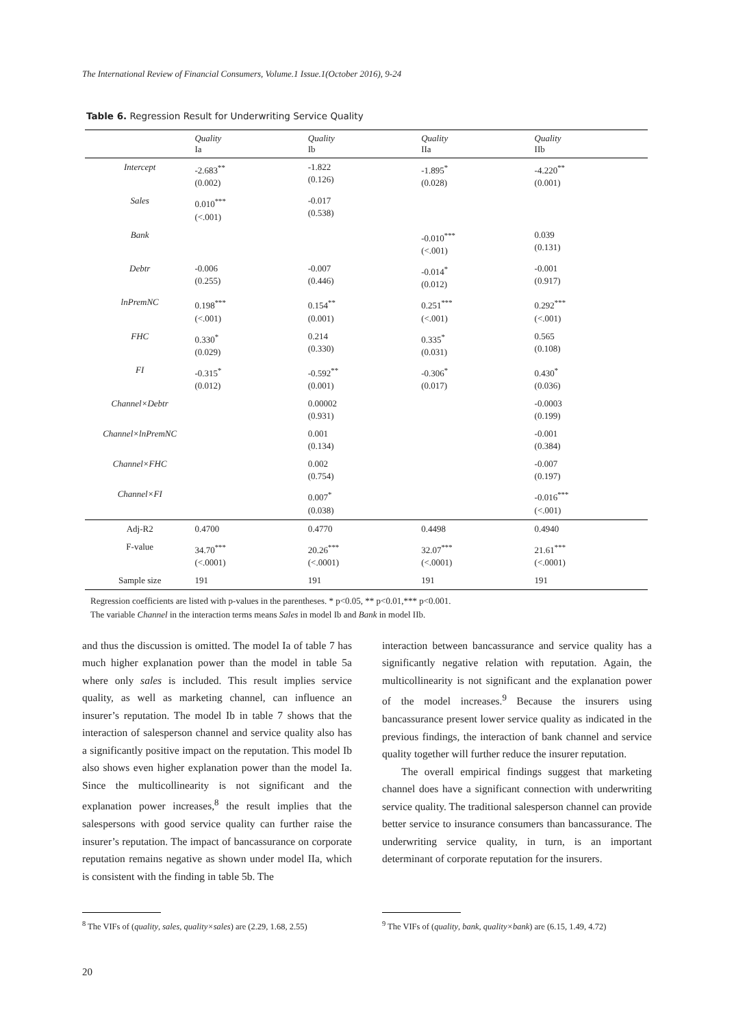The International Review of Financial Consumers, Volume.1 Issue.1(October 2016), 9-24
Table 6. Regression Result for Underwriting Service Quality
| | Quality Ia | Quality Ib | Quality IIa | Quality IIb |
| --- | --- | --- | --- | --- |
| Intercept | -2.683<sup>**</sup> (0.002) | -1.822 (0.126) | -1.895<sup>*</sup> (0.028) | -4.220<sup>**</sup> (0.001) |
| Sales | 0.010<sup>***</sup> (<.001) | -0.017 (0.538) | | |
| Bank | | | -0.010<sup>***</sup> (<.001) | 0.039 (0.131) |
| Debtr | -0.006 (0.255) | -0.007 (0.446) | -0.014<sup>*</sup> (0.012) | -0.001 (0.917) |
| lnPremNC | 0.198<sup>***</sup> (<.001) | 0.154<sup>**</sup> (0.001) | 0.251<sup>***</sup> (<.001) | 0.292<sup>***</sup> (<.001) |
| FHC | 0.330<sup>*</sup> (0.029) | 0.214 (0.330) | 0.335<sup>*</sup> (0.031) | 0.565 (0.108) |
| FI | -0.315<sup>*</sup> (0.012) | -0.592<sup>**</sup> (0.001) | -0.306<sup>*</sup> (0.017) | 0.430<sup>*</sup> (0.036) |
| Channel×Debtr | | 0.00002 (0.931) | | -0.0003 (0.199) |
| Channel×lnPremNC | | 0.001 (0.134) | | -0.001 (0.384) |
| Channel×FHC | | 0.002 (0.754) | | -0.007 (0.197) |
| Channel×FI | | 0.007<sup>*</sup> (0.038) | | -0.016<sup>***</sup> (<.001) |
| Adj-R2 | 0.4700 | 0.4770 | 0.4498 | 0.4940 |
| F-value | 34.70<sup>***</sup> (<.0001) | 20.26<sup>***</sup> (<.0001) | 32.07<sup>***</sup> (<.0001) | 21.61<sup>***</sup> (<.0001) |
| Sample size | 191 | 191 | 191 | 191 |
Regression coefficients are listed with p-values in the parentheses. * p<0.05, ** p<0.01,*** p<0.001.
The variable Channel in the interaction terms means Sales in model Ib and Bank in model IIb.
and thus the discussion is omitted. The model Ia of table 7 has much higher explanation power than the model in table 5a where only sales is included. This result implies service quality, as well as marketing channel, can influence an insurer’s reputation. The model Ib in table 7 shows that the interaction of salesperson channel and service quality also has a significantly positive impact on the reputation. This model Ib also shows even higher explanation power than the model Ia. Since the multicollinearity is not significant and the explanation power increases,<sup>8</sup> the result implies that the salespersons with good service quality can further raise the insurer’s reputation. The impact of bancassurance on corporate reputation remains negative as shown under model IIa, which is consistent with the finding in table 5b. The
interaction between bancassurance and service quality has a significantly negative relation with reputation. Again, the multicollinearity is not significant and the explanation power of the model increases.<sup>9</sup> Because the insurers using bancassurance present lower service quality as indicated in the previous findings, the interaction of bank channel and service quality together will further reduce the insurer reputation.
The overall empirical findings suggest that marketing channel does have a significant connection with underwriting service quality. The traditional salesperson channel can provide better service to insurance consumers than bancassurance. The underwriting service quality, in turn, is an important determinant of corporate reputation for the insurers.
<sup>8</sup> The VIFs of (quality, sales, quality×sales) are (2.29, 1.68, 2.55)
<sup>9</sup> The VIFs of (quality, bank, quality×bank) are (6.15, 1.49, 4.72)
20